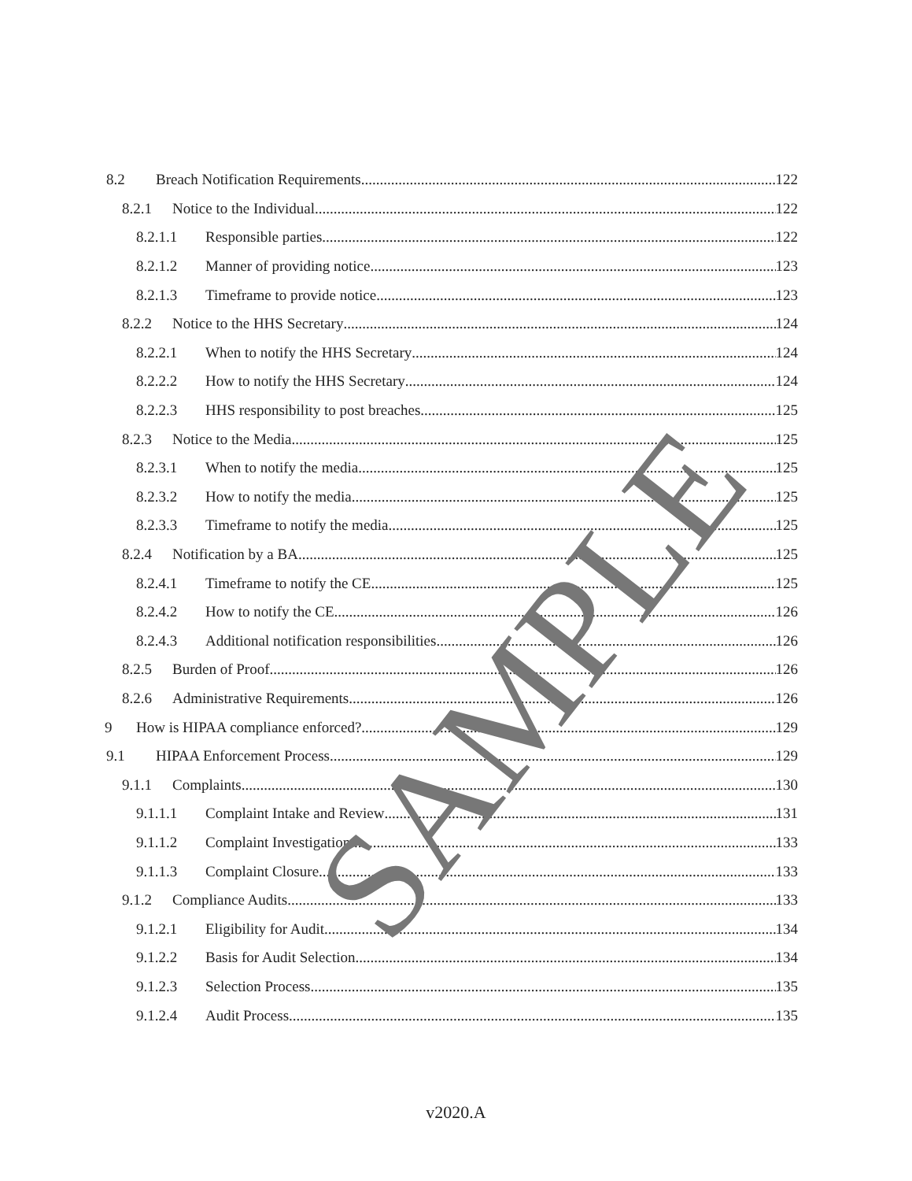8.2 Breach Notification Requirements 122
8.2.1 Notice to the Individual 122
8.2.1.1 Responsible parties 122
8.2.1.2 Manner of providing notice 123
8.2.1.3 Timeframe to provide notice 123
8.2.2 Notice to the HHS Secretary 124
8.2.2.1 When to notify the HHS Secretary 124
8.2.2.2 How to notify the HHS Secretary 124
8.2.2.3 HHS responsibility to post breaches 125
8.2.3 Notice to the Media 125
8.2.3.1 When to notify the media 125
8.2.3.2 How to notify the media 125
8.2.3.3 Timeframe to notify the media 125
8.2.4 Notification by a BA 125
8.2.4.1 Timeframe to notify the CE 125
8.2.4.2 How to notify the CE 126
8.2.4.3 Additional notification responsibilities 126
8.2.5 Burden of Proof 126
8.2.6 Administrative Requirements 126
9 How is HIPAA compliance enforced? 129
9.1 HIPAA Enforcement Process 129
9.1.1 Complaints 130
9.1.1.1 Complaint Intake and Review 131
9.1.1.2 Complaint Investigation 133
9.1.1.3 Complaint Closure 133
9.1.2 Compliance Audits 133
9.1.2.1 Eligibility for Audit 134
9.1.2.2 Basis for Audit Selection 134
9.1.2.3 Selection Process 135
9.1.2.4 Audit Process 135
SAMPLE
v2020.A